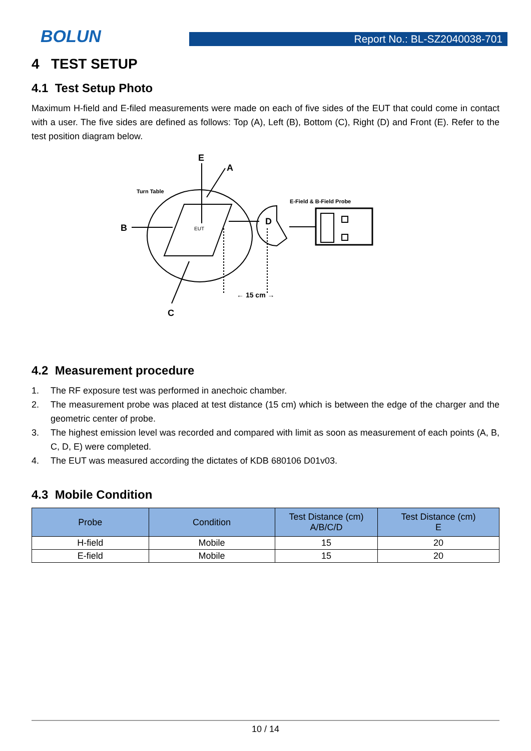BOLUN
Report No.: BL-SZ2040038-701
4 TEST SETUP
4.1 Test Setup Photo
Maximum H-field and E-filed measurements were made on each of five sides of the EUT that could come in contact with a user. The five sides are defined as follows: Top (A), Left (B), Bottom (C), Right (D) and Front (E). Refer to the test position diagram below.
E
A
B
D
C
← 15 cm →
Turn Table
E-Field & B-Field Probe
EUT
4.2 Measurement procedure
1. The RF exposure test was performed in anechoic chamber.
2. The measurement probe was placed at test distance (15 cm) which is between the edge of the charger and the geometric center of probe.
3. The highest emission level was recorded and compared with limit as soon as measurement of each points (A, B, C, D, E) were completed.
4. The EUT was measured according the dictates of KDB 680106 D01v03.
4.3 Mobile Condition
| Probe | Condition | Test Distance (cm) A/B/C/D | Test Distance (cm) E |
| --- | --- | --- | --- |
| H-field | Mobile | 15 | 20 |
| E-field | Mobile | 15 | 20 |
10 / 14